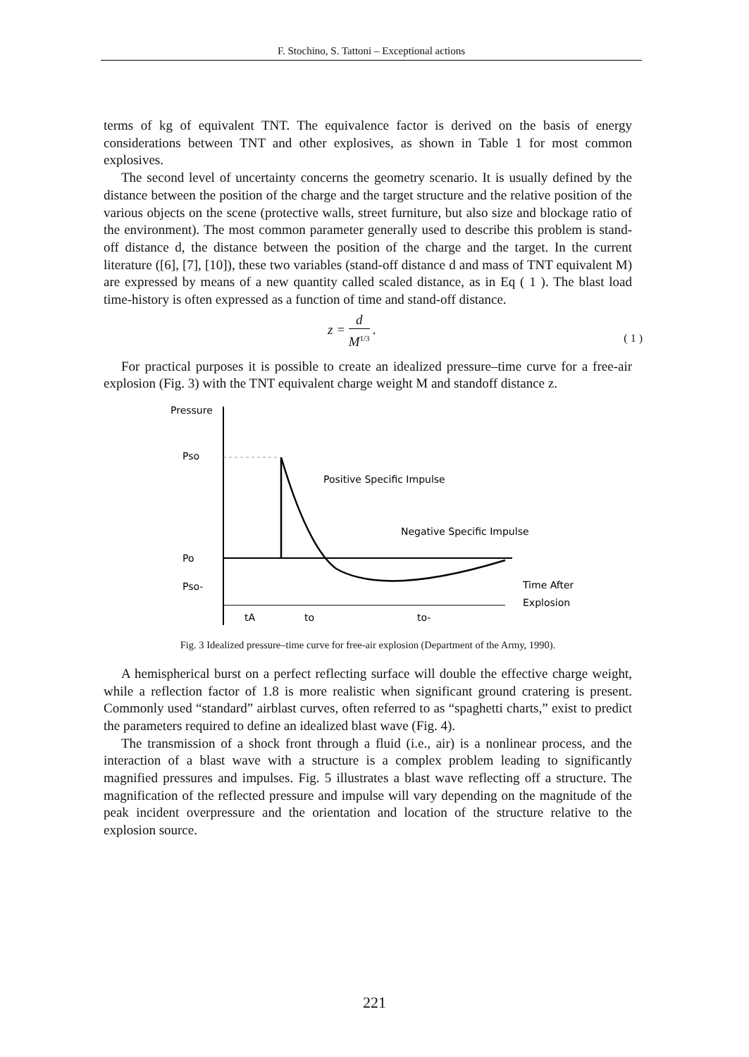F. Stochino, S. Tattoni – Exceptional actions
terms of kg of equivalent TNT. The equivalence factor is derived on the basis of energy considerations between TNT and other explosives, as shown in Table 1 for most common explosives.
The second level of uncertainty concerns the geometry scenario. It is usually defined by the distance between the position of the charge and the target structure and the relative position of the various objects on the scene (protective walls, street furniture, but also size and blockage ratio of the environment). The most common parameter generally used to describe this problem is stand-off distance d, the distance between the position of the charge and the target. In the current literature ([6], [7], [10]), these two variables (stand-off distance d and mass of TNT equivalent M) are expressed by means of a new quantity called scaled distance, as in Eq ( 1 ). The blast load time-history is often expressed as a function of time and stand-off distance.
z = d M<sup>1/3</sup> .
( 1 )
For practical purposes it is possible to create an idealized pressure–time curve for a free-air explosion (Fig. 3) with the TNT equivalent charge weight M and standoff distance z.
Pressure
Pso
Po
Pso-
Positive Specific Impulse
Negative Specific Impulse
Time After
Explosion
tA
to
to-
Fig. 3 Idealized pressure–time curve for free-air explosion (Department of the Army, 1990).
A hemispherical burst on a perfect reflecting surface will double the effective charge weight, while a reflection factor of 1.8 is more realistic when significant ground cratering is present. Commonly used “standard” airblast curves, often referred to as “spaghetti charts,” exist to predict the parameters required to define an idealized blast wave (Fig. 4).
The transmission of a shock front through a fluid (i.e., air) is a nonlinear process, and the interaction of a blast wave with a structure is a complex problem leading to significantly magnified pressures and impulses. Fig. 5 illustrates a blast wave reflecting off a structure. The magnification of the reflected pressure and impulse will vary depending on the magnitude of the peak incident overpressure and the orientation and location of the structure relative to the explosion source.
221